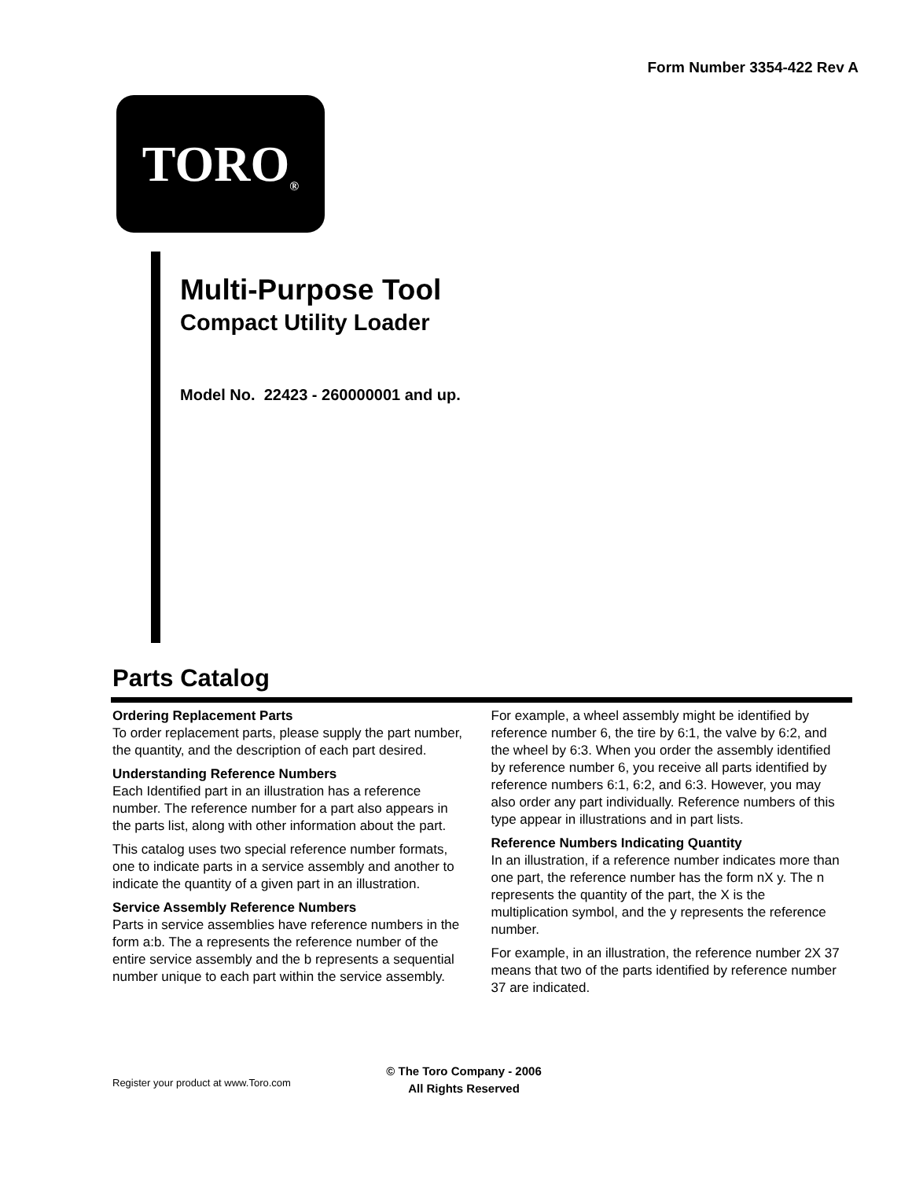Form Number 3354-422 Rev A
TORO ®
Multi-Purpose Tool
Compact Utility Loader
Model No. 22423 - 260000001 and up.
Parts Catalog
Ordering Replacement Parts
To order replacement parts, please supply the part number, the quantity, and the description of each part desired.
Understanding Reference Numbers
Each Identified part in an illustration has a reference number. The reference number for a part also appears in the parts list, along with other information about the part.
This catalog uses two special reference number formats, one to indicate parts in a service assembly and another to indicate the quantity of a given part in an illustration.
Service Assembly Reference Numbers
Parts in service assemblies have reference numbers in the form a:b. The a represents the reference number of the entire service assembly and the b represents a sequential number unique to each part within the service assembly.
For example, a wheel assembly might be identified by reference number 6, the tire by 6:1, the valve by 6:2, and the wheel by 6:3. When you order the assembly identified by reference number 6, you receive all parts identified by reference numbers 6:1, 6:2, and 6:3. However, you may also order any part individually. Reference numbers of this type appear in illustrations and in part lists.
Reference Numbers Indicating Quantity
In an illustration, if a reference number indicates more than one part, the reference number has the form nX y. The n represents the quantity of the part, the X is the multiplication symbol, and the y represents the reference number.
For example, in an illustration, the reference number 2X 37 means that two of the parts identified by reference number 37 are indicated.
© The Toro Company - 2006
All Rights Reserved
Register your product at www.Toro.com